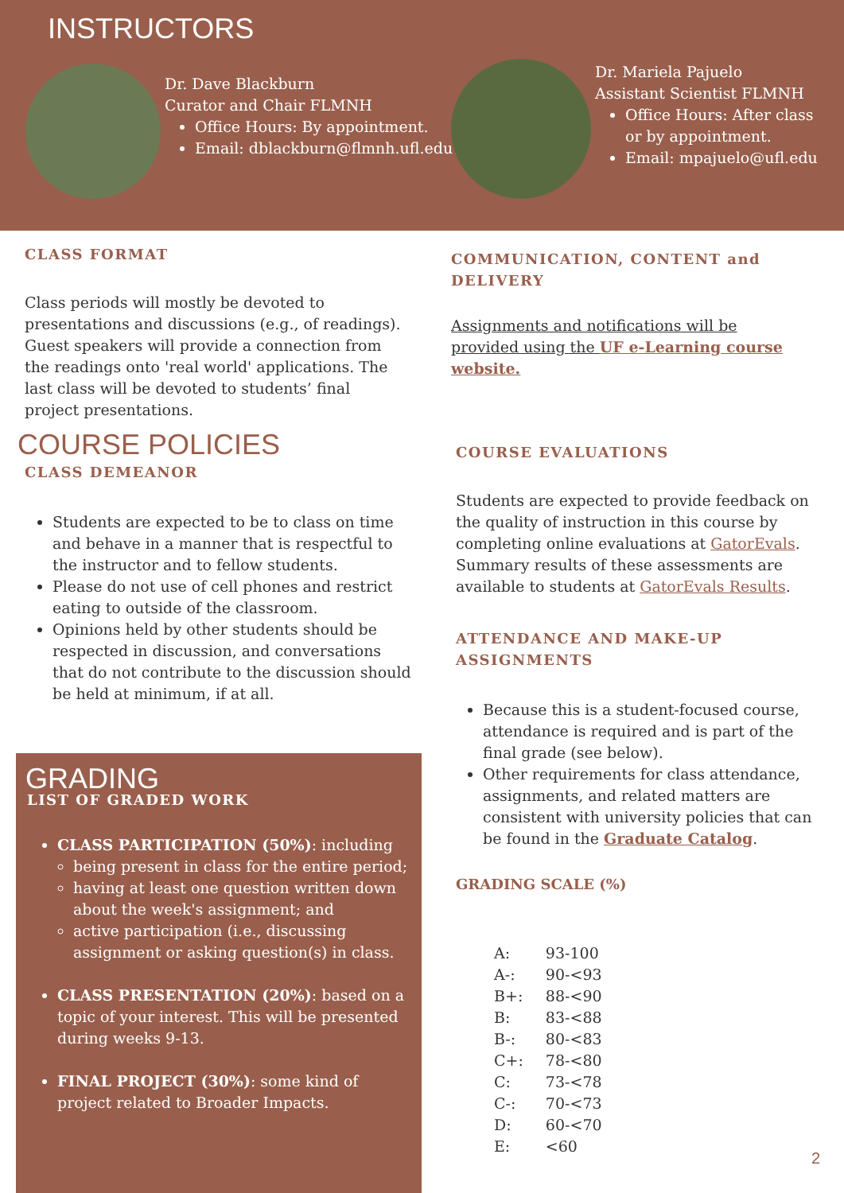INSTRUCTORS
Dr. Dave Blackburn
Curator and Chair FLMNH
Office Hours: By appointment.
Email: dblackburn@flmnh.ufl.edu
Dr. Mariela Pajuelo
Assistant Scientist FLMNH
Office Hours: After class or by appointment.
Email: mpajuelo@ufl.edu
CLASS FORMAT
Class periods will mostly be devoted to presentations and discussions (e.g., of readings). Guest speakers will provide a connection from the readings onto 'real world' applications. The last class will be devoted to students’ final project presentations.
COMMUNICATION, CONTENT and DELIVERY
Assignments and notifications will be provided using the UF e-Learning course website.
COURSE POLICIES
CLASS DEMEANOR
Students are expected to be to class on time and behave in a manner that is respectful to the instructor and to fellow students.
Please do not use of cell phones and restrict eating to outside of the classroom.
Opinions held by other students should be respected in discussion, and conversations that do not contribute to the discussion should be held at minimum, if at all.
COURSE EVALUATIONS
Students are expected to provide feedback on the quality of instruction in this course by completing online evaluations at GatorEvals. Summary results of these assessments are available to students at GatorEvals Results.
ATTENDANCE AND MAKE-UP ASSIGNMENTS
Because this is a student-focused course, attendance is required and is part of the final grade (see below).
Other requirements for class attendance, assignments, and related matters are consistent with university policies that can be found in the Graduate Catalog.
GRADING SCALE (%)
| A: | 93-100 |
| A-: | 90-<93 |
| B+: | 88-<90 |
| B: | 83-<88 |
| B-: | 80-<83 |
| C+: | 78-<80 |
| C: | 73-<78 |
| C-: | 70-<73 |
| D: | 60-<70 |
| E: | <60 |
GRADING
LIST OF GRADED WORK
CLASS PARTICIPATION (50%): including
being present in class for the entire period;
having at least one question written down about the week's assignment; and
active participation (i.e., discussing assignment or asking question(s) in class.
CLASS PRESENTATION (20%): based on a topic of your interest. This will be presented during weeks 9-13.
FINAL PROJECT (30%): some kind of project related to Broader Impacts.
2